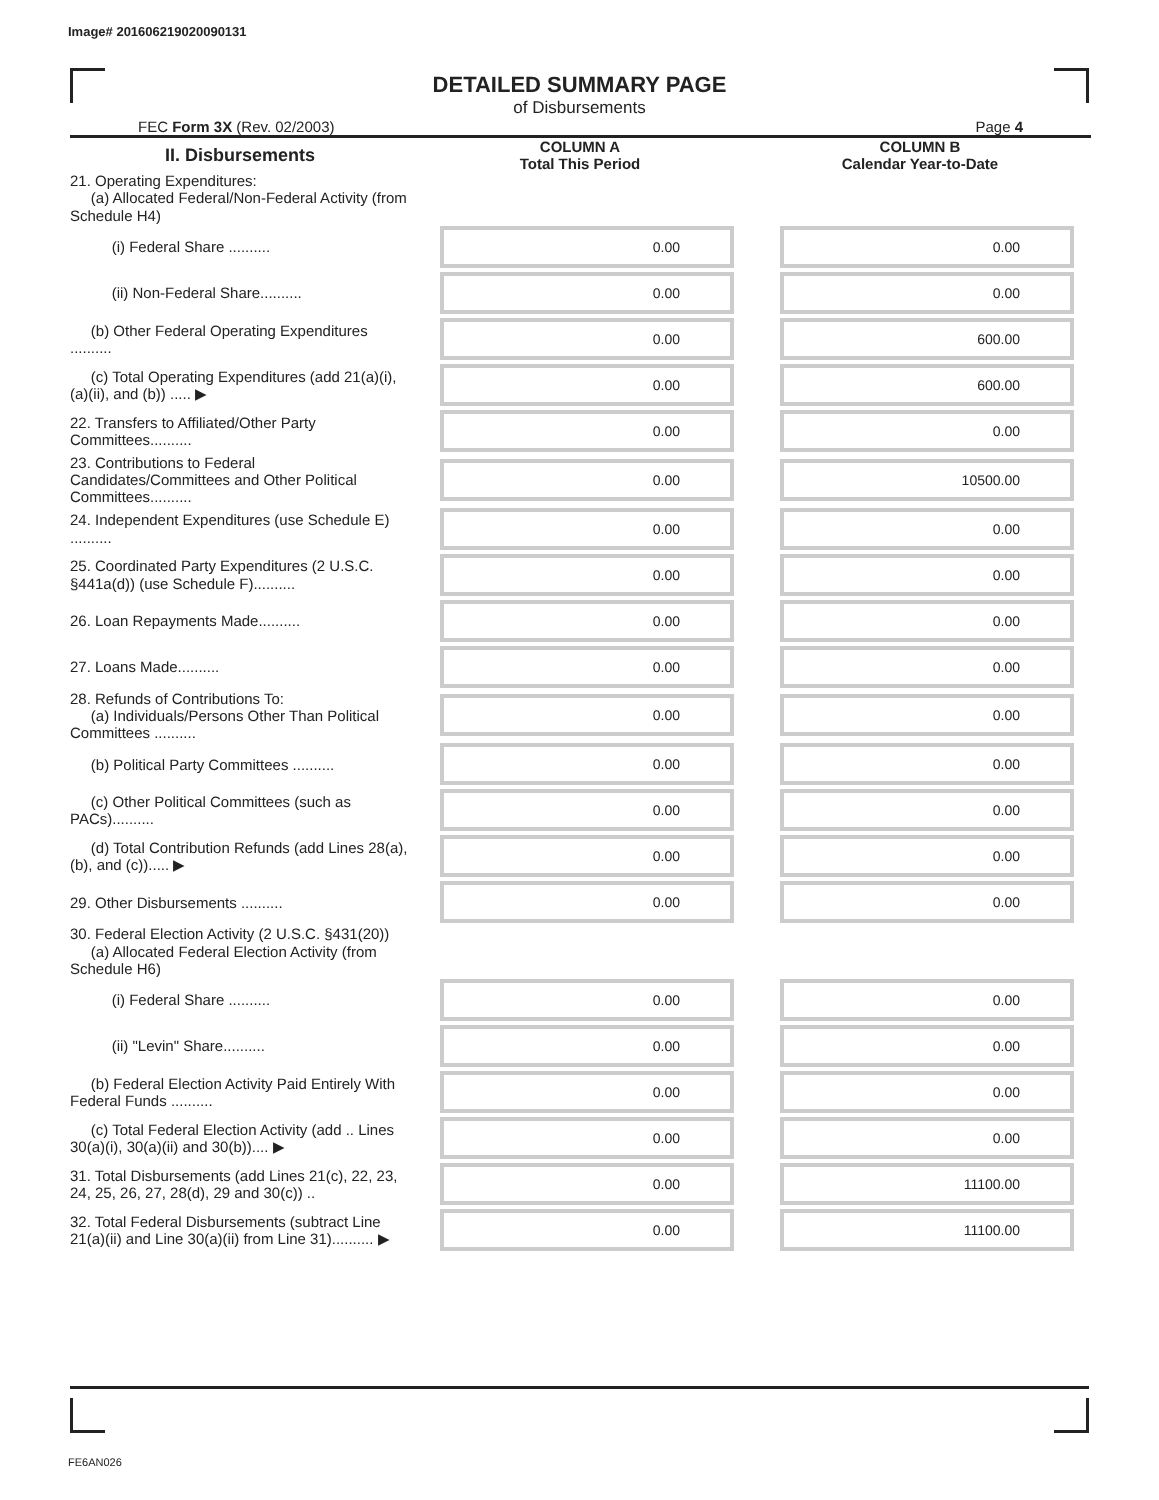Image# 201606219020090131
DETAILED SUMMARY PAGE
of Disbursements
FEC Form 3X (Rev. 02/2003) Page 4
| II. Disbursements | COLUMN A Total This Period | COLUMN B Calendar Year-to-Date |
| --- | --- | --- |
| 21. Operating Expenditures: (a) Allocated Federal/Non-Federal Activity (from Schedule H4) | | |
| (i) Federal Share .......... | 0.00 | 0.00 |
| (ii) Non-Federal Share.......... | 0.00 | 0.00 |
| (b) Other Federal Operating Expenditures .......... | 0.00 | 600.00 |
| (c) Total Operating Expenditures (add 21(a)(i), (a)(ii), and (b)) ..... ▶ | 0.00 | 600.00 |
| 22. Transfers to Affiliated/Other Party Committees.......... | 0.00 | 0.00 |
| 23. Contributions to Federal Candidates/Committees and Other Political Committees.......... | 0.00 | 10500.00 |
| 24. Independent Expenditures (use Schedule E) .......... | 0.00 | 0.00 |
| 25. Coordinated Party Expenditures (2 U.S.C. §441a(d)) (use Schedule F).......... | 0.00 | 0.00 |
| 26. Loan Repayments Made.......... | 0.00 | 0.00 |
| 27. Loans Made.......... | 0.00 | 0.00 |
| 28. Refunds of Contributions To: (a) Individuals/Persons Other Than Political Committees .......... | 0.00 | 0.00 |
| (b) Political Party Committees .......... | 0.00 | 0.00 |
| (c) Other Political Committees (such as PACs).......... | 0.00 | 0.00 |
| (d) Total Contribution Refunds (add Lines 28(a), (b), and (c))..... ▶ | 0.00 | 0.00 |
| 29. Other Disbursements .......... | 0.00 | 0.00 |
| 30. Federal Election Activity (2 U.S.C. §431(20)) (a) Allocated Federal Election Activity (from Schedule H6) | | |
| (i) Federal Share .......... | 0.00 | 0.00 |
| (ii) "Levin" Share.......... | 0.00 | 0.00 |
| (b) Federal Election Activity Paid Entirely With Federal Funds .......... | 0.00 | 0.00 |
| (c) Total Federal Election Activity (add .. Lines 30(a)(i), 30(a)(ii) and 30(b)).... ▶ | 0.00 | 0.00 |
| 31. Total Disbursements (add Lines 21(c), 22, 23, 24, 25, 26, 27, 28(d), 29 and 30(c)) .. | 0.00 | 11100.00 |
| 32. Total Federal Disbursements (subtract Line 21(a)(ii) and Line 30(a)(ii) from Line 31).......... ▶ | 0.00 | 11100.00 |
FE6AN026